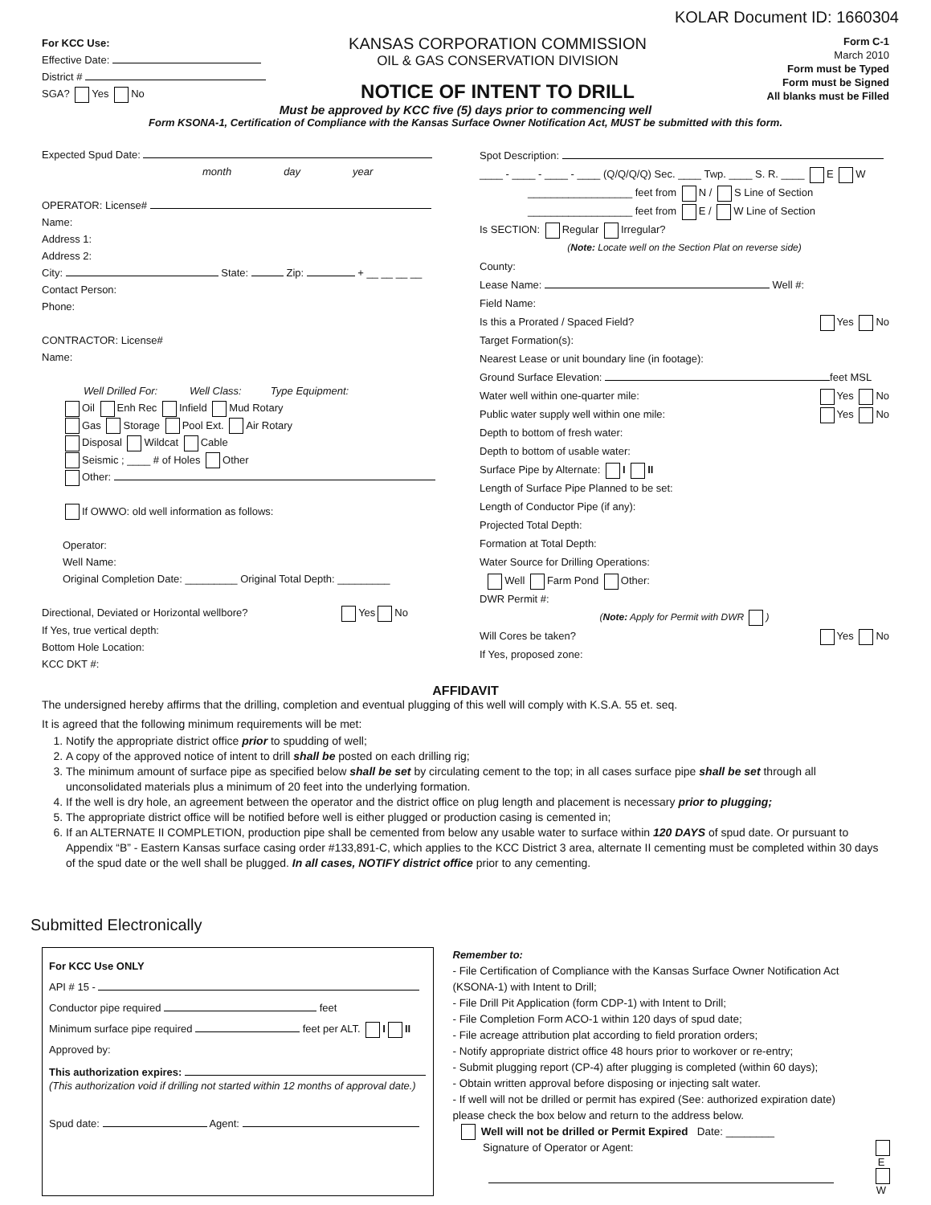KOLAR Document ID: 1660304
For KCC Use:
Effective Date:
District #
SGA? Yes No
KANSAS CORPORATION COMMISSION
OIL & GAS CONSERVATION DIVISION
NOTICE OF INTENT TO DRILL
Form C-1
March 2010
Form must be Typed
Form must be Signed
All blanks must be Filled
Must be approved by KCC five (5) days prior to commencing well
Form KSONA-1, Certification of Compliance with the Kansas Surface Owner Notification Act, MUST be submitted with this form.
Expected Spud Date:
month day year
OPERATOR: License#
Name:
Address 1:
Address 2:
City: State: Zip: + __ __ __ __
Contact Person:
Phone:
CONTRACTOR: License#
Name:
Well Drilled For: Well Class: Type Equipment:
Oil Enh Rec Infield Mud Rotary
Gas Storage Pool Ext. Air Rotary
Disposal Wildcat Cable
Seismic ; ____ # of Holes Other
Other:
If OWWO: old well information as follows:
Operator:
Well Name:
Original Completion Date: _________ Original Total Depth: _________
Directional, Deviated or Horizontal wellbore? Yes No
If Yes, true vertical depth:
Bottom Hole Location:
KCC DKT #:
Spot Description:
____ - ____ - ____ - ____ (Q/Q/Q/Q) Sec. ____ Twp. ____ S. R. ____ E W
__________________ feet from N / S Line of Section
__________________ feet from E / W Line of Section
Is SECTION: Regular Irregular?
(Note: Locate well on the Section Plat on reverse side)
County:
Lease Name: Well #:
Field Name:
Is this a Prorated / Spaced Field? Yes No
Target Formation(s):
Nearest Lease or unit boundary line (in footage):
Ground Surface Elevation: feet MSL
Water well within one-quarter mile: Yes No
Public water supply well within one mile: Yes No
Depth to bottom of fresh water:
Depth to bottom of usable water:
Surface Pipe by Alternate: I II
Length of Surface Pipe Planned to be set:
Length of Conductor Pipe (if any):
Projected Total Depth:
Formation at Total Depth:
Water Source for Drilling Operations:
Well Farm Pond Other:
DWR Permit #:
(Note: Apply for Permit with DWR )
Will Cores be taken? Yes No
If Yes, proposed zone:
AFFIDAVIT
The undersigned hereby affirms that the drilling, completion and eventual plugging of this well will comply with K.S.A. 55 et. seq.
It is agreed that the following minimum requirements will be met:
1. Notify the appropriate district office prior to spudding of well;
2. A copy of the approved notice of intent to drill shall be posted on each drilling rig;
3. The minimum amount of surface pipe as specified below shall be set by circulating cement to the top; in all cases surface pipe shall be set through all unconsolidated materials plus a minimum of 20 feet into the underlying formation.
4. If the well is dry hole, an agreement between the operator and the district office on plug length and placement is necessary prior to plugging;
5. The appropriate district office will be notified before well is either plugged or production casing is cemented in;
6. If an ALTERNATE II COMPLETION, production pipe shall be cemented from below any usable water to surface within 120 DAYS of spud date. Or pursuant to Appendix “B” - Eastern Kansas surface casing order #133,891-C, which applies to the KCC District 3 area, alternate II cementing must be completed within 30 days of the spud date or the well shall be plugged. In all cases, NOTIFY district office prior to any cementing.
Submitted Electronically
For KCC Use ONLY
API # 15 -
Conductor pipe required feet
Minimum surface pipe required feet per ALT. I II
Approved by:
This authorization expires:
(This authorization void if drilling not started within 12 months of approval date.)
Spud date: Agent:
Remember to:
- File Certification of Compliance with the Kansas Surface Owner Notification Act (KSONA-1) with Intent to Drill;
- File Drill Pit Application (form CDP-1) with Intent to Drill;
- File Completion Form ACO-1 within 120 days of spud date;
- File acreage attribution plat according to field proration orders;
- Notify appropriate district office 48 hours prior to workover or re-entry;
- Submit plugging report (CP-4) after plugging is completed (within 60 days);
- Obtain written approval before disposing or injecting salt water.
- If well will not be drilled or permit has expired (See: authorized expiration date) please check the box below and return to the address below.
Well will not be drilled or Permit Expired Date: ________
Signature of Operator or Agent:
E
W